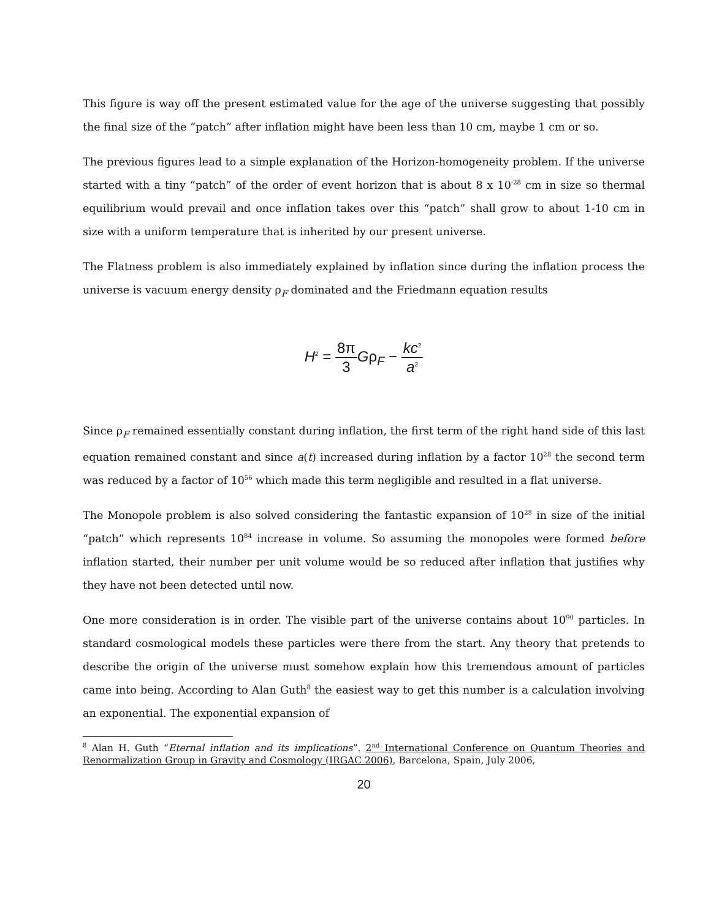This figure is way off the present estimated value for the age of the universe suggesting that possibly the final size of the “patch” after inflation might have been less than 10 cm, maybe 1 cm or so.
The previous figures lead to a simple explanation of the Horizon-homogeneity problem. If the universe started with a tiny “patch” of the order of event horizon that is about 8 x 10<sup>-28</sup> cm in size so thermal equilibrium would prevail and once inflation takes over this “patch” shall grow to about 1-10 cm in size with a uniform temperature that is inherited by our present universe.
The Flatness problem is also immediately explained by inflation since during the inflation process the universe is vacuum energy density ρ<sub>F</sub> dominated and the Friedmann equation results
H<sup>2</sup> = 8π 3 Gρ<sub>F</sub> − kc<sup>2</sup> a<sup>2</sup>
Since ρ<sub>F</sub> remained essentially constant during inflation, the first term of the right hand side of this last equation remained constant and since a(t) increased during inflation by a factor 10<sup>28</sup> the second term was reduced by a factor of 10<sup>56</sup> which made this term negligible and resulted in a flat universe.
The Monopole problem is also solved considering the fantastic expansion of 10<sup>28</sup> in size of the initial “patch” which represents 10<sup>84</sup> increase in volume. So assuming the monopoles were formed before inflation started, their number per unit volume would be so reduced after inflation that justifies why they have not been detected until now.
One more consideration is in order. The visible part of the universe contains about 10<sup>90</sup> particles. In standard cosmological models these particles were there from the start. Any theory that pretends to describe the origin of the universe must somehow explain how this tremendous amount of particles came into being. According to Alan Guth<sup>8</sup> the easiest way to get this number is a calculation involving an exponential. The exponential expansion of
<sup>8</sup> Alan H. Guth “Eternal inflation and its implications”. 2<sup>nd</sup> International Conference on Quantum Theories and Renormalization Group in Gravity and Cosmology (IRGAC 2006), Barcelona, Spain, July 2006,
20